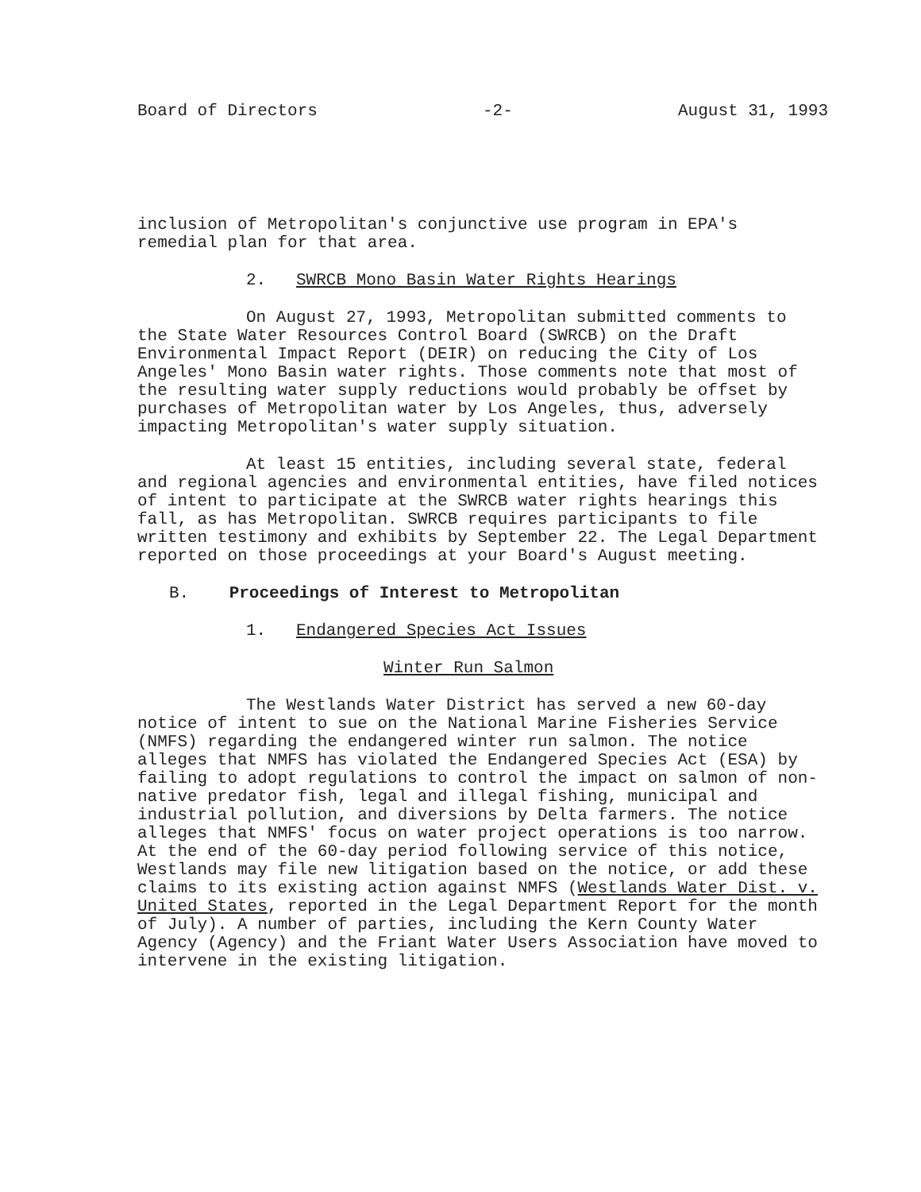Board of Directors -2- August 31, 1993
inclusion of Metropolitan's conjunctive use program in EPA's
remedial plan for that area.
2. SWRCB Mono Basin Water Rights Hearings
On August 27, 1993, Metropolitan submitted comments to the State Water Resources Control Board (SWRCB) on the Draft Environmental Impact Report (DEIR) on reducing the City of Los Angeles' Mono Basin water rights. Those comments note that most of the resulting water supply reductions would probably be offset by purchases of Metropolitan water by Los Angeles, thus, adversely impacting Metropolitan's water supply situation.
At least 15 entities, including several state, federal and regional agencies and environmental entities, have filed notices of intent to participate at the SWRCB water rights hearings this fall, as has Metropolitan. SWRCB requires participants to file written testimony and exhibits by September 22. The Legal Department reported on those proceedings at your Board's August meeting.
B. Proceedings of Interest to Metropolitan
1. Endangered Species Act Issues
Winter Run Salmon
The Westlands Water District has served a new 60-day notice of intent to sue on the National Marine Fisheries Service (NMFS) regarding the endangered winter run salmon. The notice alleges that NMFS has violated the Endangered Species Act (ESA) by failing to adopt regulations to control the impact on salmon of non-native predator fish, legal and illegal fishing, municipal and industrial pollution, and diversions by Delta farmers. The notice alleges that NMFS' focus on water project operations is too narrow. At the end of the 60-day period following service of this notice, Westlands may file new litigation based on the notice, or add these claims to its existing action against NMFS (Westlands Water Dist. v. United States, reported in the Legal Department Report for the month of July). A number of parties, including the Kern County Water Agency (Agency) and the Friant Water Users Association have moved to intervene in the existing litigation.